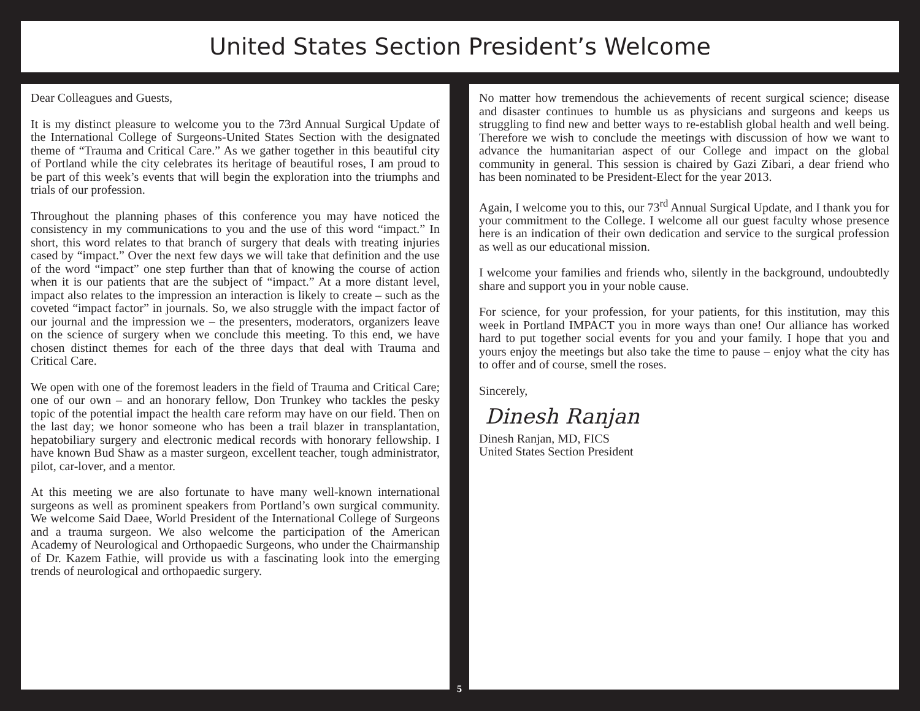United States Section President’s Welcome
Dear Colleagues and Guests,
It is my distinct pleasure to welcome you to the 73rd Annual Surgical Update of the International College of Surgeons-United States Section with the designated theme of “Trauma and Critical Care.” As we gather together in this beautiful city of Portland while the city celebrates its heritage of beautiful roses, I am proud to be part of this week’s events that will begin the exploration into the triumphs and trials of our profession.
Throughout the planning phases of this conference you may have noticed the consistency in my communications to you and the use of this word “impact.” In short, this word relates to that branch of surgery that deals with treating injuries cased by “impact.” Over the next few days we will take that definition and the use of the word “impact” one step further than that of knowing the course of action when it is our patients that are the subject of “impact.” At a more distant level, impact also relates to the impression an interaction is likely to create – such as the coveted “impact factor” in journals. So, we also struggle with the impact factor of our journal and the impression we – the presenters, moderators, organizers leave on the science of surgery when we conclude this meeting. To this end, we have chosen distinct themes for each of the three days that deal with Trauma and Critical Care.
We open with one of the foremost leaders in the field of Trauma and Critical Care; one of our own – and an honorary fellow, Don Trunkey who tackles the pesky topic of the potential impact the health care reform may have on our field. Then on the last day; we honor someone who has been a trail blazer in transplantation, hepatobiliary surgery and electronic medical records with honorary fellowship. I have known Bud Shaw as a master surgeon, excellent teacher, tough administrator, pilot, car-lover, and a mentor.
At this meeting we are also fortunate to have many well-known international surgeons as well as prominent speakers from Portland’s own surgical community. We welcome Said Daee, World President of the International College of Surgeons and a trauma surgeon. We also welcome the participation of the American Academy of Neurological and Orthopaedic Surgeons, who under the Chairmanship of Dr. Kazem Fathie, will provide us with a fascinating look into the emerging trends of neurological and orthopaedic surgery.
No matter how tremendous the achievements of recent surgical science; disease and disaster continues to humble us as physicians and surgeons and keeps us struggling to find new and better ways to re-establish global health and well being. Therefore we wish to conclude the meetings with discussion of how we want to advance the humanitarian aspect of our College and impact on the global community in general. This session is chaired by Gazi Zibari, a dear friend who has been nominated to be President-Elect for the year 2013.
Again, I welcome you to this, our 73<sup>rd</sup> Annual Surgical Update, and I thank you for your commitment to the College. I welcome all our guest faculty whose presence here is an indication of their own dedication and service to the surgical profession as well as our educational mission.
I welcome your families and friends who, silently in the background, undoubtedly share and support you in your noble cause.
For science, for your profession, for your patients, for this institution, may this week in Portland IMPACT you in more ways than one! Our alliance has worked hard to put together social events for you and your family. I hope that you and yours enjoy the meetings but also take the time to pause – enjoy what the city has to offer and of course, smell the roses.
Sincerely,
Dinesh Ranjan
Dinesh Ranjan, MD, FICS
United States Section President
5